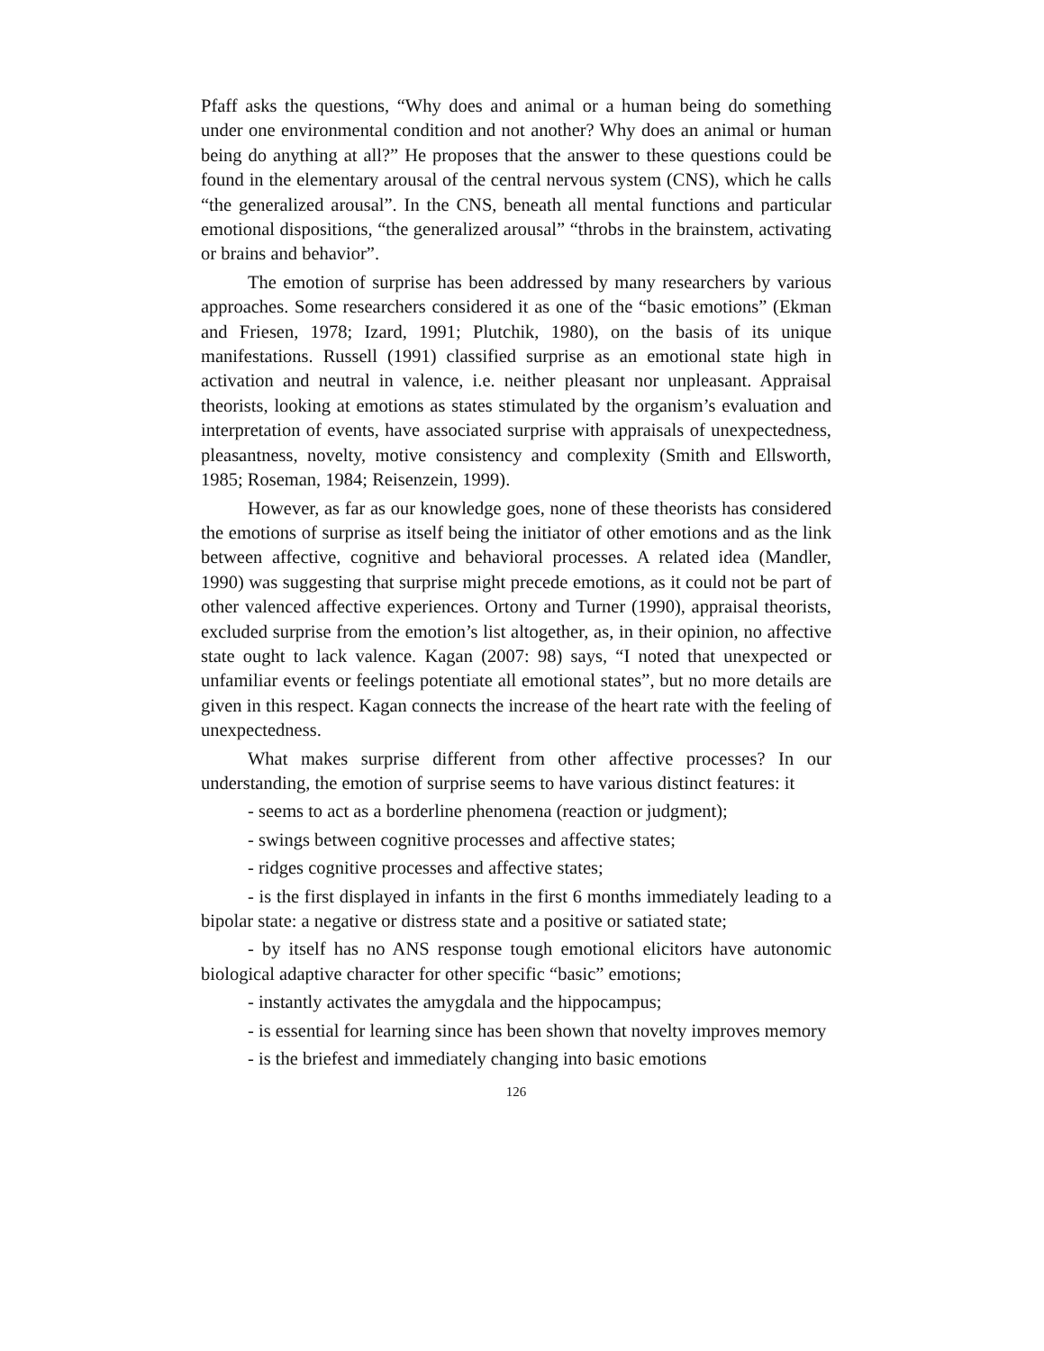Pfaff asks the questions, “Why does and animal or a human being do something under one environmental condition and not another? Why does an animal or human being do anything at all?” He proposes that the answer to these questions could be found in the elementary arousal of the central nervous system (CNS), which he calls “the generalized arousal”. In the CNS, beneath all mental functions and particular emotional dispositions, “the generalized arousal” “throbs in the brainstem, activating or brains and behavior”.
The emotion of surprise has been addressed by many researchers by various approaches. Some researchers considered it as one of the “basic emotions” (Ekman and Friesen, 1978; Izard, 1991; Plutchik, 1980), on the basis of its unique manifestations. Russell (1991) classified surprise as an emotional state high in activation and neutral in valence, i.e. neither pleasant nor unpleasant. Appraisal theorists, looking at emotions as states stimulated by the organism’s evaluation and interpretation of events, have associated surprise with appraisals of unexpectedness, pleasantness, novelty, motive consistency and complexity (Smith and Ellsworth, 1985; Roseman, 1984; Reisenzein, 1999).
However, as far as our knowledge goes, none of these theorists has considered the emotions of surprise as itself being the initiator of other emotions and as the link between affective, cognitive and behavioral processes. A related idea (Mandler, 1990) was suggesting that surprise might precede emotions, as it could not be part of other valenced affective experiences. Ortony and Turner (1990), appraisal theorists, excluded surprise from the emotion’s list altogether, as, in their opinion, no affective state ought to lack valence. Kagan (2007: 98) says, “I noted that unexpected or unfamiliar events or feelings potentiate all emotional states”, but no more details are given in this respect. Kagan connects the increase of the heart rate with the feeling of unexpectedness.
What makes surprise different from other affective processes? In our understanding, the emotion of surprise seems to have various distinct features: it
- seems to act as a borderline phenomena (reaction or judgment);
- swings between cognitive processes and affective states;
- ridges cognitive processes and affective states;
- is the first displayed in infants in the first 6 months immediately leading to a bipolar state: a negative or distress state and a positive or satiated state;
- by itself has no ANS response tough emotional elicitors have autonomic biological adaptive character for other specific “basic” emotions;
- instantly activates the amygdala and the hippocampus;
- is essential for learning since has been shown that novelty improves memory
- is the briefest and immediately changing into basic emotions
126